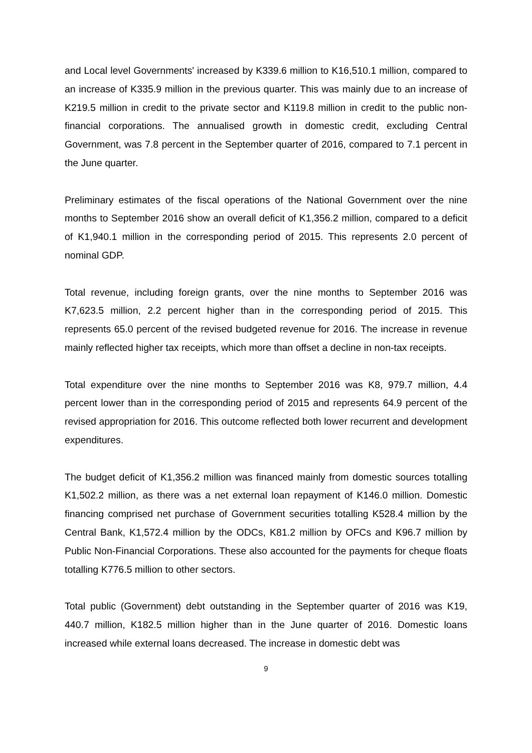and Local level Governments' increased by K339.6 million to K16,510.1 million, compared to an increase of K335.9 million in the previous quarter. This was mainly due to an increase of K219.5 million in credit to the private sector and K119.8 million in credit to the public non-financial corporations. The annualised growth in domestic credit, excluding Central Government, was 7.8 percent in the September quarter of 2016, compared to 7.1 percent in the June quarter.
Preliminary estimates of the fiscal operations of the National Government over the nine months to September 2016 show an overall deficit of K1,356.2 million, compared to a deficit of K1,940.1 million in the corresponding period of 2015. This represents 2.0 percent of nominal GDP.
Total revenue, including foreign grants, over the nine months to September 2016 was K7,623.5 million, 2.2 percent higher than in the corresponding period of 2015. This represents 65.0 percent of the revised budgeted revenue for 2016. The increase in revenue mainly reflected higher tax receipts, which more than offset a decline in non-tax receipts.
Total expenditure over the nine months to September 2016 was K8, 979.7 million, 4.4 percent lower than in the corresponding period of 2015 and represents 64.9 percent of the revised appropriation for 2016. This outcome reflected both lower recurrent and development expenditures.
The budget deficit of K1,356.2 million was financed mainly from domestic sources totalling K1,502.2 million, as there was a net external loan repayment of K146.0 million. Domestic financing comprised net purchase of Government securities totalling K528.4 million by the Central Bank, K1,572.4 million by the ODCs, K81.2 million by OFCs and K96.7 million by Public Non-Financial Corporations. These also accounted for the payments for cheque floats totalling K776.5 million to other sectors.
Total public (Government) debt outstanding in the September quarter of 2016 was K19, 440.7 million, K182.5 million higher than in the June quarter of 2016. Domestic loans increased while external loans decreased. The increase in domestic debt was
9